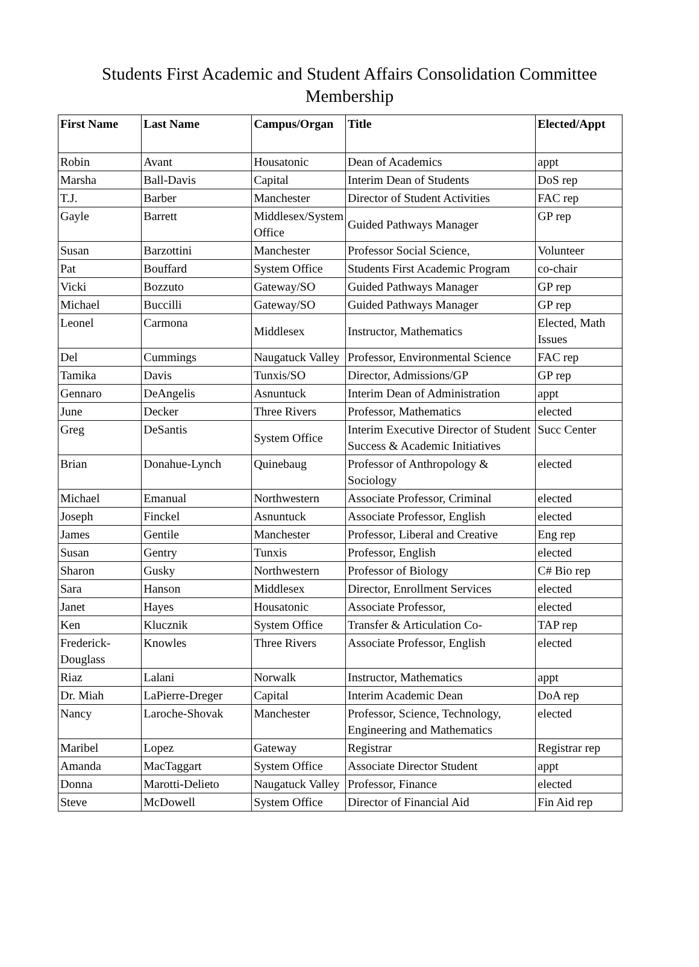Students First Academic and Student Affairs Consolidation Committee
Membership
| First Name | Last Name | Campus/Organ | Title | Elected/Appt |
| --- | --- | --- | --- | --- |
| Robin | Avant | Housatonic | Dean of Academics | appt |
| Marsha | Ball-Davis | Capital | Interim Dean of Students | DoS rep |
| T.J. | Barber | Manchester | Director of Student Activities | FAC rep |
| Gayle | Barrett | Middlesex/System Office | Guided Pathways Manager | GP rep |
| Susan | Barzottini | Manchester | Professor Social Science, | Volunteer |
| Pat | Bouffard | System Office | Students First Academic Program | co-chair |
| Vicki | Bozzuto | Gateway/SO | Guided Pathways Manager | GP rep |
| Michael | Buccilli | Gateway/SO | Guided Pathways Manager | GP rep |
| Leonel | Carmona | Middlesex | Instructor, Mathematics | Elected, Math Issues |
| Del | Cummings | Naugatuck Valley | Professor, Environmental Science | FAC rep |
| Tamika | Davis | Tunxis/SO | Director, Admissions/GP | GP rep |
| Gennaro | DeAngelis | Asnuntuck | Interim Dean of Administration | appt |
| June | Decker | Three Rivers | Professor, Mathematics | elected |
| Greg | DeSantis | System Office | Interim Executive Director of Student Success & Academic Initiatives | Succ Center |
| Brian | Donahue-Lynch | Quinebaug | Professor of Anthropology & Sociology | elected |
| Michael | Emanual | Northwestern | Associate Professor, Criminal | elected |
| Joseph | Finckel | Asnuntuck | Associate Professor, English | elected |
| James | Gentile | Manchester | Professor, Liberal and Creative | Eng rep |
| Susan | Gentry | Tunxis | Professor, English | elected |
| Sharon | Gusky | Northwestern | Professor of Biology | C# Bio rep |
| Sara | Hanson | Middlesex | Director, Enrollment Services | elected |
| Janet | Hayes | Housatonic | Associate Professor, | elected |
| Ken | Klucznik | System Office | Transfer & Articulation Co- | TAP rep |
| Frederick-Douglass | Knowles | Three Rivers | Associate Professor, English | elected |
| Riaz | Lalani | Norwalk | Instructor, Mathematics | appt |
| Dr. Miah | LaPierre-Dreger | Capital | Interim Academic Dean | DoA rep |
| Nancy | Laroche-Shovak | Manchester | Professor, Science, Technology, Engineering and Mathematics | elected |
| Maribel | Lopez | Gateway | Registrar | Registrar rep |
| Amanda | MacTaggart | System Office | Associate Director Student | appt |
| Donna | Marotti-Delieto | Naugatuck Valley | Professor, Finance | elected |
| Steve | McDowell | System Office | Director of Financial Aid | Fin Aid rep |